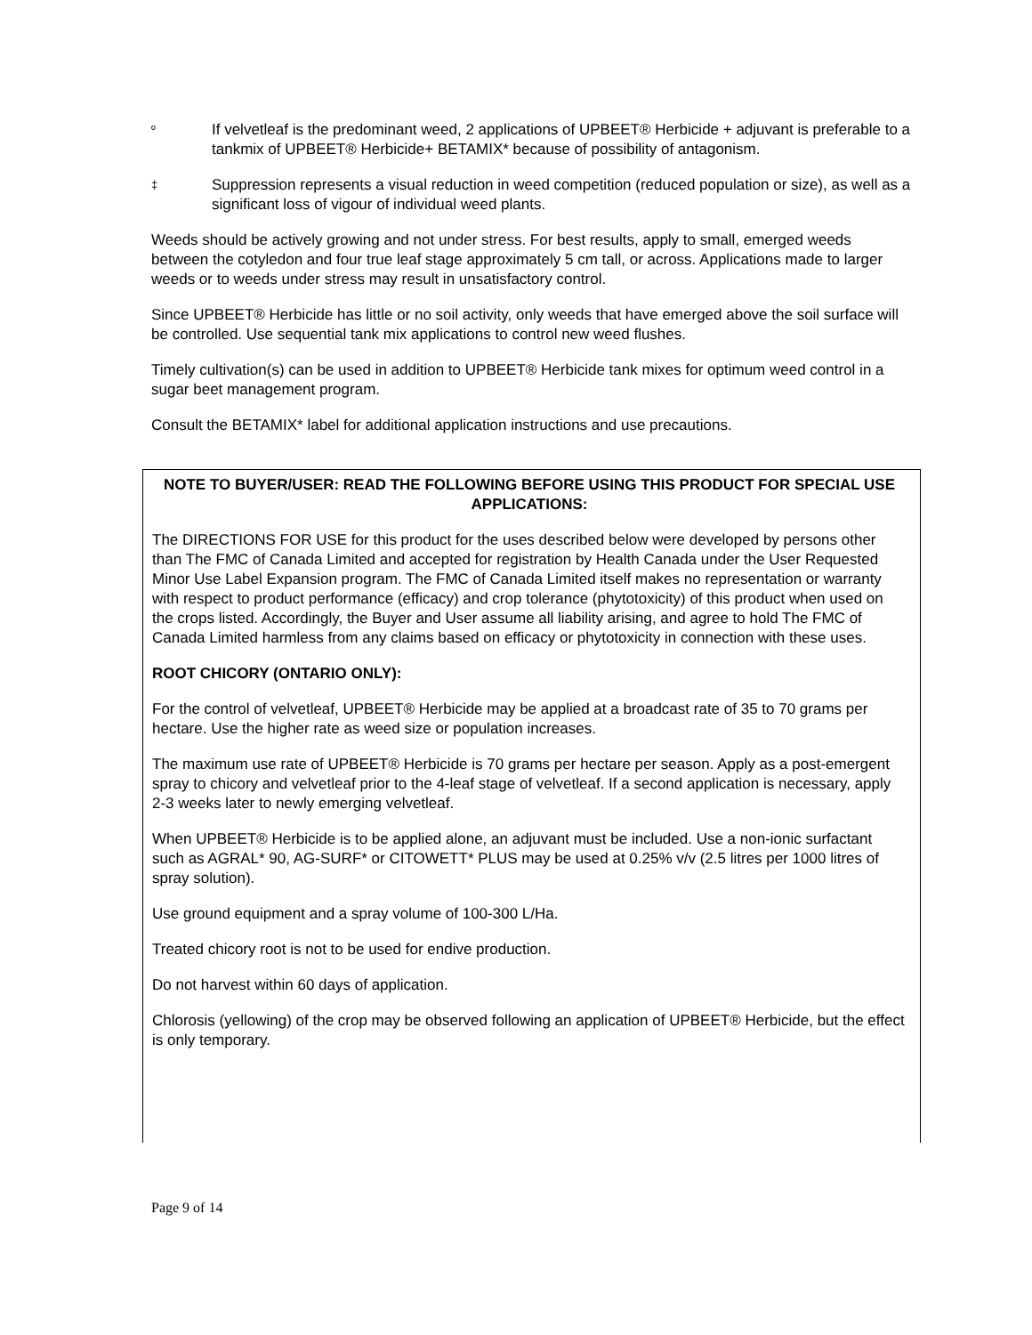º
If velvetleaf is the predominant weed, 2 applications of UPBEET® Herbicide + adjuvant is preferable to a tankmix of UPBEET® Herbicide+ BETAMIX* because of possibility of antagonism.
‡
Suppression represents a visual reduction in weed competition (reduced population or size), as well as a significant loss of vigour of individual weed plants.
Weeds should be actively growing and not under stress. For best results, apply to small, emerged weeds between the cotyledon and four true leaf stage approximately 5 cm tall, or across. Applications made to larger weeds or to weeds under stress may result in unsatisfactory control.
Since UPBEET® Herbicide has little or no soil activity, only weeds that have emerged above the soil surface will be controlled. Use sequential tank mix applications to control new weed flushes.
Timely cultivation(s) can be used in addition to UPBEET® Herbicide tank mixes for optimum weed control in a sugar beet management program.
Consult the BETAMIX* label for additional application instructions and use precautions.
NOTE TO BUYER/USER: READ THE FOLLOWING BEFORE USING THIS PRODUCT FOR SPECIAL USE APPLICATIONS:
The DIRECTIONS FOR USE for this product for the uses described below were developed by persons other than The FMC of Canada Limited and accepted for registration by Health Canada under the User Requested Minor Use Label Expansion program. The FMC of Canada Limited itself makes no representation or warranty with respect to product performance (efficacy) and crop tolerance (phytotoxicity) of this product when used on the crops listed. Accordingly, the Buyer and User assume all liability arising, and agree to hold The FMC of Canada Limited harmless from any claims based on efficacy or phytotoxicity in connection with these uses.
ROOT CHICORY (ONTARIO ONLY):
For the control of velvetleaf, UPBEET® Herbicide may be applied at a broadcast rate of 35 to 70 grams per hectare. Use the higher rate as weed size or population increases.
The maximum use rate of UPBEET® Herbicide is 70 grams per hectare per season. Apply as a post-emergent spray to chicory and velvetleaf prior to the 4-leaf stage of velvetleaf. If a second application is necessary, apply 2-3 weeks later to newly emerging velvetleaf.
When UPBEET® Herbicide is to be applied alone, an adjuvant must be included. Use a non-ionic surfactant such as AGRAL* 90, AG-SURF* or CITOWETT* PLUS may be used at 0.25% v/v (2.5 litres per 1000 litres of spray solution).
Use ground equipment and a spray volume of 100-300 L/Ha.
Treated chicory root is not to be used for endive production.
Do not harvest within 60 days of application.
Chlorosis (yellowing) of the crop may be observed following an application of UPBEET® Herbicide, but the effect is only temporary.
Page 9 of 14